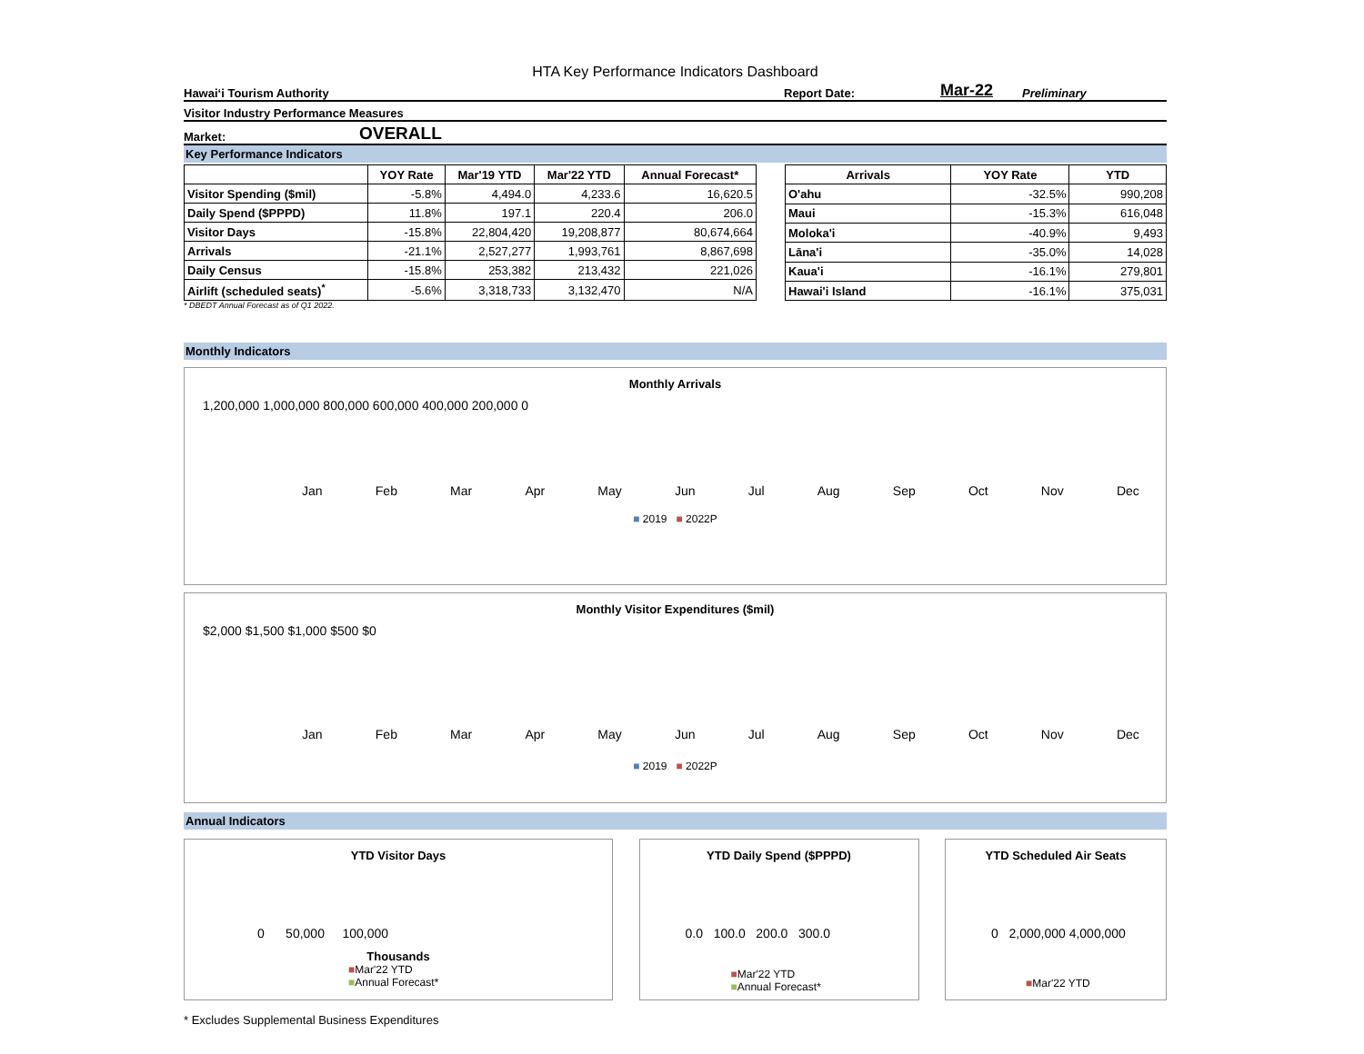HTA Key Performance Indicators Dashboard
Hawaiʻi Tourism Authority Report Date: Mar-22 Preliminary
Visitor Industry Performance Measures
Market: OVERALL
Key Performance Indicators
| | YOY Rate | Mar'19 YTD | Mar'22 YTD | Annual Forecast* |
| --- | --- | --- | --- | --- |
| Visitor Spending ($mil) | -5.8% | 4,494.0 | 4,233.6 | 16,620.5 |
| Daily Spend ($PPPD) | 11.8% | 197.1 | 220.4 | 206.0 |
| Visitor Days | -15.8% | 22,804,420 | 19,208,877 | 80,674,664 |
| Arrivals | -21.1% | 2,527,277 | 1,993,761 | 8,867,698 |
| Daily Census | -15.8% | 253,382 | 213,432 | 221,026 |
| Airlift (scheduled seats)<sup>*</sup> | -5.6% | 3,318,733 | 3,132,470 | N/A |
| Arrivals | YOY Rate | YTD |
| --- | --- | --- |
| O'ahu | -32.5% | 990,208 |
| Maui | -15.3% | 616,048 |
| Moloka'i | -40.9% | 9,493 |
| Lāna'i | -35.0% | 14,028 |
| Kaua'i | -16.1% | 279,801 |
| Hawai'i Island | -16.1% | 375,031 |
* DBEDT Annual Forecast as of Q1 2022.
Monthly Indicators
Monthly Arrivals
1,200,000 1,000,000 800,000 600,000 400,000 200,000 0
Jan Feb Mar Apr May Jun Jul Aug Sep Oct Nov Dec
■ 2019 ■ 2022P
Monthly Visitor Expenditures ($mil)
$2,000 $1,500 $1,000 $500 $0
Jan Feb Mar Apr May Jun Jul Aug Sep Oct Nov Dec
■ 2019 ■ 2022P
Annual Indicators
YTD Visitor Days
0 50,000 100,000
Thousands
■Mar'22 YTD
■Annual Forecast*
YTD Daily Spend ($PPPD)
0.0 100.0 200.0 300.0
■Mar'22 YTD
■Annual Forecast*
YTD Scheduled Air Seats
0 2,000,000 4,000,000
■Mar'22 YTD
* Excludes Supplemental Business Expenditures